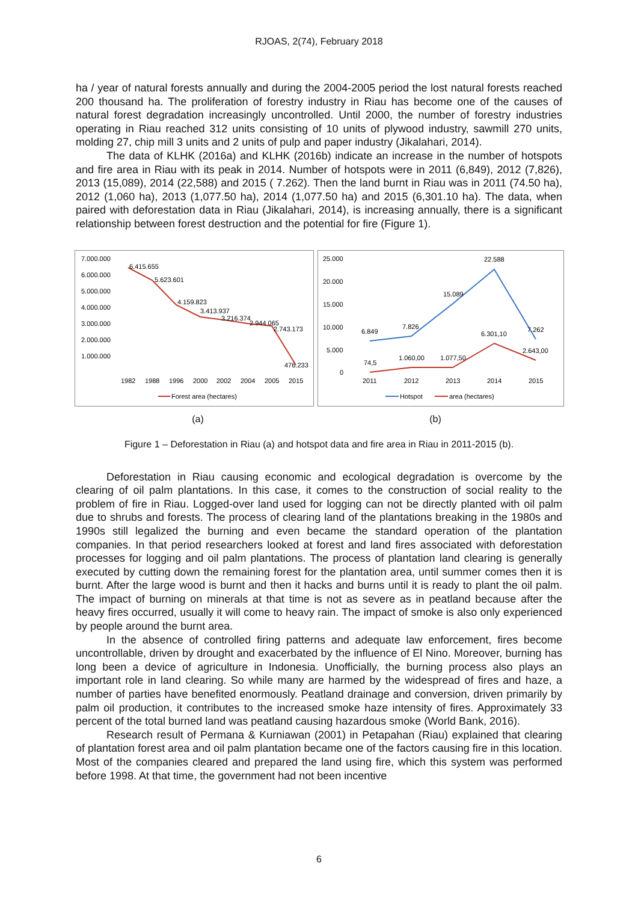RJOAS, 2(74), February 2018
ha / year of natural forests annually and during the 2004-2005 period the lost natural forests reached 200 thousand ha. The proliferation of forestry industry in Riau has become one of the causes of natural forest degradation increasingly uncontrolled. Until 2000, the number of forestry industries operating in Riau reached 312 units consisting of 10 units of plywood industry, sawmill 270 units, molding 27, chip mill 3 units and 2 units of pulp and paper industry (Jikalahari, 2014).
The data of KLHK (2016a) and KLHK (2016b) indicate an increase in the number of hotspots and fire area in Riau with its peak in 2014. Number of hotspots were in 2011 (6,849), 2012 (7,826), 2013 (15,089), 2014 (22,588) and 2015 ( 7.262). Then the land burnt in Riau was in 2011 (74.50 ha), 2012 (1,060 ha), 2013 (1,077.50 ha), 2014 (1,077.50 ha) and 2015 (6,301.10 ha). The data, when paired with deforestation data in Riau (Jikalahari, 2014), is increasing annually, there is a significant relationship between forest destruction and the potential for fire (Figure 1).
7.000.000
6.000.000
5.000.000
4.000.000
3.000.000
2.000.000
1.000.000
6.415.655
5.623.601
4.159.823
3.413.937
3.216.374
2.944.065
2.743.173
476.233
1982
1988
1996
2000
2002
2004
2005
2015
Forest area (hectares)
25.000
20.000
15.000
10.000
5.000
0
6.849
7.826
15.089
22.588
7.262
74,5
1.060,00
1.077,50
6.301,10
2.643,00
2011
2012
2013
2014
2015
Hotspot
area (hectares)
(a) (b)
Figure 1 – Deforestation in Riau (a) and hotspot data and fire area in Riau in 2011-2015 (b).
Deforestation in Riau causing economic and ecological degradation is overcome by the clearing of oil palm plantations. In this case, it comes to the construction of social reality to the problem of fire in Riau. Logged-over land used for logging can not be directly planted with oil palm due to shrubs and forests. The process of clearing land of the plantations breaking in the 1980s and 1990s still legalized the burning and even became the standard operation of the plantation companies. In that period researchers looked at forest and land fires associated with deforestation processes for logging and oil palm plantations. The process of plantation land clearing is generally executed by cutting down the remaining forest for the plantation area, until summer comes then it is burnt. After the large wood is burnt and then it hacks and burns until it is ready to plant the oil palm. The impact of burning on minerals at that time is not as severe as in peatland because after the heavy fires occurred, usually it will come to heavy rain. The impact of smoke is also only experienced by people around the burnt area.
In the absence of controlled firing patterns and adequate law enforcement, fires become uncontrollable, driven by drought and exacerbated by the influence of El Nino. Moreover, burning has long been a device of agriculture in Indonesia. Unofficially, the burning process also plays an important role in land clearing. So while many are harmed by the widespread of fires and haze, a number of parties have benefited enormously. Peatland drainage and conversion, driven primarily by palm oil production, it contributes to the increased smoke haze intensity of fires. Approximately 33 percent of the total burned land was peatland causing hazardous smoke (World Bank, 2016).
Research result of Permana & Kurniawan (2001) in Petapahan (Riau) explained that clearing of plantation forest area and oil palm plantation became one of the factors causing fire in this location. Most of the companies cleared and prepared the land using fire, which this system was performed before 1998. At that time, the government had not been incentive
6